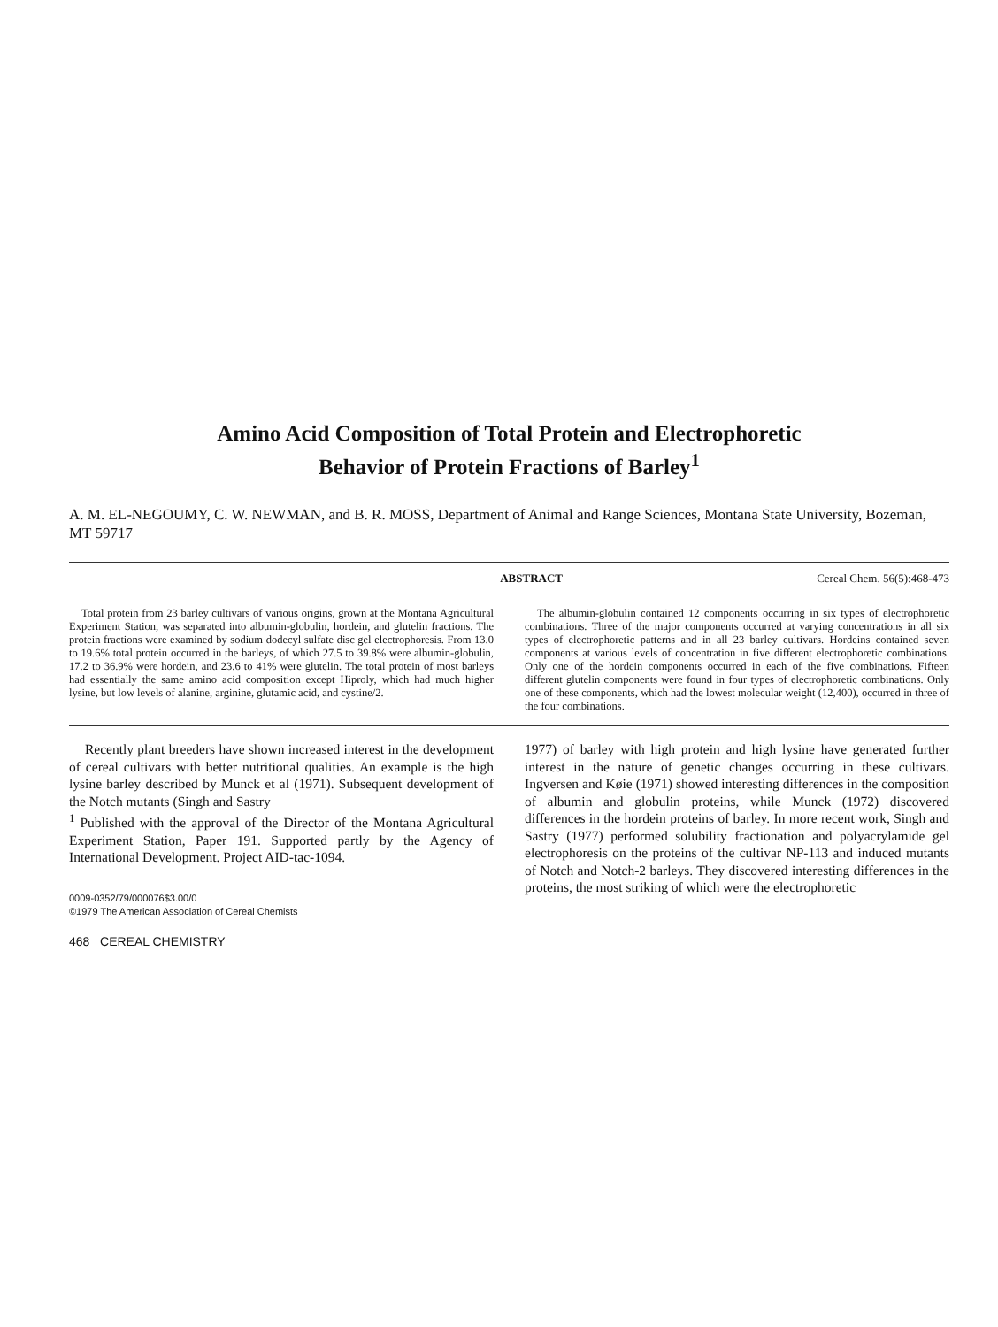Amino Acid Composition of Total Protein and Electrophoretic
Behavior of Protein Fractions of Barley<sup>1</sup>
A. M. EL-NEGOUMY, C. W. NEWMAN, and B. R. MOSS, Department of Animal and Range Sciences, Montana State University, Bozeman, MT 59717
ABSTRACT Cereal Chem. 56(5):468-473
Total protein from 23 barley cultivars of various origins, grown at the Montana Agricultural Experiment Station, was separated into albumin-globulin, hordein, and glutelin fractions. The protein fractions were examined by sodium dodecyl sulfate disc gel electrophoresis. From 13.0 to 19.6% total protein occurred in the barleys, of which 27.5 to 39.8% were albumin-globulin, 17.2 to 36.9% were hordein, and 23.6 to 41% were glutelin. The total protein of most barleys had essentially the same amino acid composition except Hiproly, which had much higher lysine, but low levels of alanine, arginine, glutamic acid, and cystine/2.
The albumin-globulin contained 12 components occurring in six types of electrophoretic combinations. Three of the major components occurred at varying concentrations in all six types of electrophoretic patterns and in all 23 barley cultivars. Hordeins contained seven components at various levels of concentration in five different electrophoretic combinations. Only one of the hordein components occurred in each of the five combinations. Fifteen different glutelin components were found in four types of electrophoretic combinations. Only one of these components, which had the lowest molecular weight (12,400), occurred in three of the four combinations.
Recently plant breeders have shown increased interest in the development of cereal cultivars with better nutritional qualities. An example is the high lysine barley described by Munck et al (1971). Subsequent development of the Notch mutants (Singh and Sastry
<sup>1</sup> Published with the approval of the Director of the Montana Agricultural Experiment Station, Paper 191. Supported partly by the Agency of International Development. Project AID-tac-1094.
0009-0352/79/000076$3.00/0
©1979 The American Association of Cereal Chemists
468 CEREAL CHEMISTRY
1977) of barley with high protein and high lysine have generated further interest in the nature of genetic changes occurring in these cultivars. Ingversen and Køie (1971) showed interesting differences in the composition of albumin and globulin proteins, while Munck (1972) discovered differences in the hordein proteins of barley. In more recent work, Singh and Sastry (1977) performed solubility fractionation and polyacrylamide gel electrophoresis on the proteins of the cultivar NP-113 and induced mutants of Notch and Notch-2 barleys. They discovered interesting differences in the proteins, the most striking of which were the electrophoretic